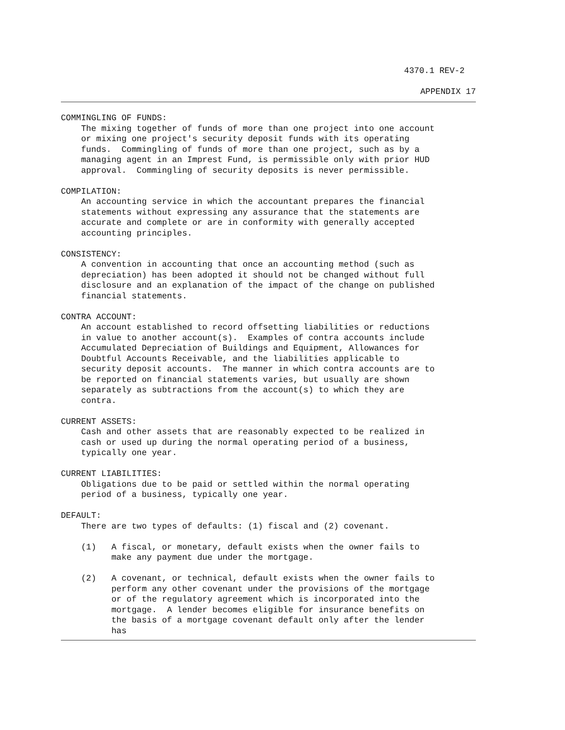4370.1 REV-2
APPENDIX 17
COMMINGLING OF FUNDS:
    The mixing together of funds of more than one project into one account
    or mixing one project's security deposit funds with its operating
    funds.  Commingling of funds of more than one project, such as by a
    managing agent in an Imprest Fund, is permissible only with prior HUD
    approval.  Commingling of security deposits is never permissible.

COMPILATION:
    An accounting service in which the accountant prepares the financial
    statements without expressing any assurance that the statements are
    accurate and complete or are in conformity with generally accepted
    accounting principles.

CONSISTENCY:
    A convention in accounting that once an accounting method (such as
    depreciation) has been adopted it should not be changed without full
    disclosure and an explanation of the impact of the change on published
    financial statements.

CONTRA ACCOUNT:
    An account established to record offsetting liabilities or reductions
    in value to another account(s).  Examples of contra accounts include
    Accumulated Depreciation of Buildings and Equipment, Allowances for
    Doubtful Accounts Receivable, and the liabilities applicable to
    security deposit accounts.  The manner in which contra accounts are to
    be reported on financial statements varies, but usually are shown
    separately as subtractions from the account(s) to which they are
    contra.

CURRENT ASSETS:
    Cash and other assets that are reasonably expected to be realized in
    cash or used up during the normal operating period of a business,
    typically one year.

CURRENT LIABILITIES:
    Obligations due to be paid or settled within the normal operating
    period of a business, typically one year.

DEFAULT:
    There are two types of defaults: (1) fiscal and (2) covenant.

    (1)   A fiscal, or monetary, default exists when the owner fails to
          make any payment due under the mortgage.

    (2)   A covenant, or technical, default exists when the owner fails to
          perform any other covenant under the provisions of the mortgage
          or of the regulatory agreement which is incorporated into the
          mortgage.  A lender becomes eligible for insurance benefits on
          the basis of a mortgage covenant default only after the lender
          has